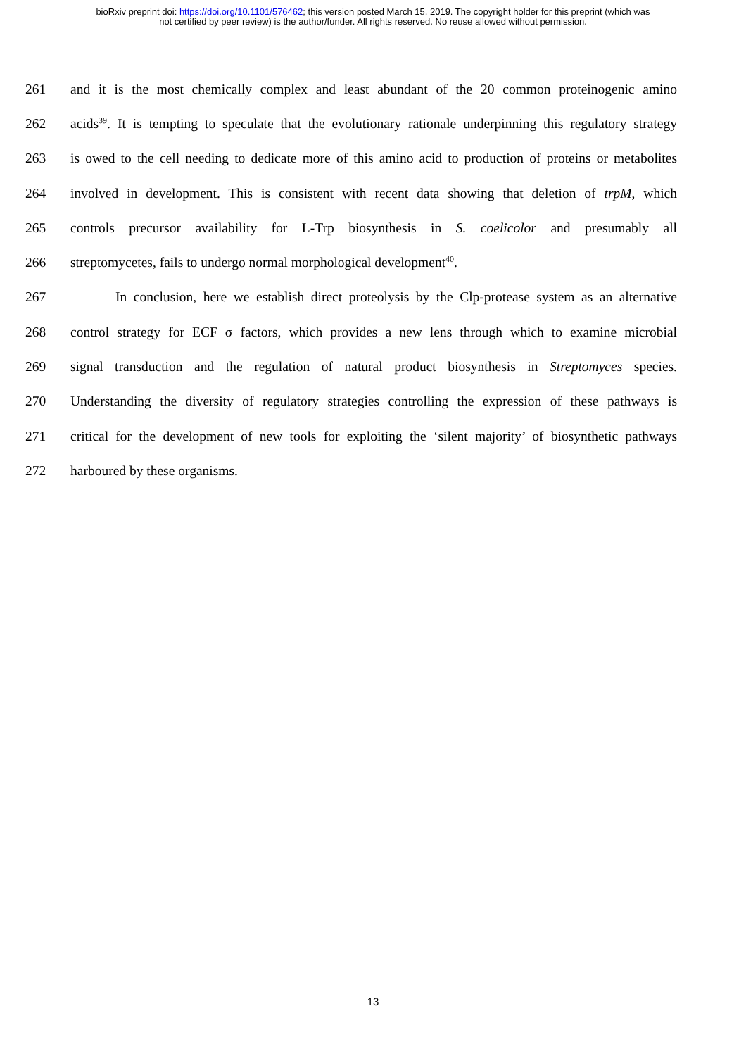bioRxiv preprint doi: https://doi.org/10.1101/576462; this version posted March 15, 2019. The copyright holder for this preprint (which was
not certified by peer review) is the author/funder. All rights reserved. No reuse allowed without permission.
261 and it is the most chemically complex and least abundant of the 20 common proteinogenic amino
262 acids<sup>39</sup>. It is tempting to speculate that the evolutionary rationale underpinning this regulatory strategy
263 is owed to the cell needing to dedicate more of this amino acid to production of proteins or metabolites
264 involved in development. This is consistent with recent data showing that deletion of trpM, which
265 controls precursor availability for L-Trp biosynthesis in S. coelicolor and presumably all
266 streptomycetes, fails to undergo normal morphological development<sup>40</sup>.
267 In conclusion, here we establish direct proteolysis by the Clp-protease system as an alternative
268 control strategy for ECF σ factors, which provides a new lens through which to examine microbial
269 signal transduction and the regulation of natural product biosynthesis in Streptomyces species.
270 Understanding the diversity of regulatory strategies controlling the expression of these pathways is
271 critical for the development of new tools for exploiting the ‘silent majority’ of biosynthetic pathways
272 harboured by these organisms.
13